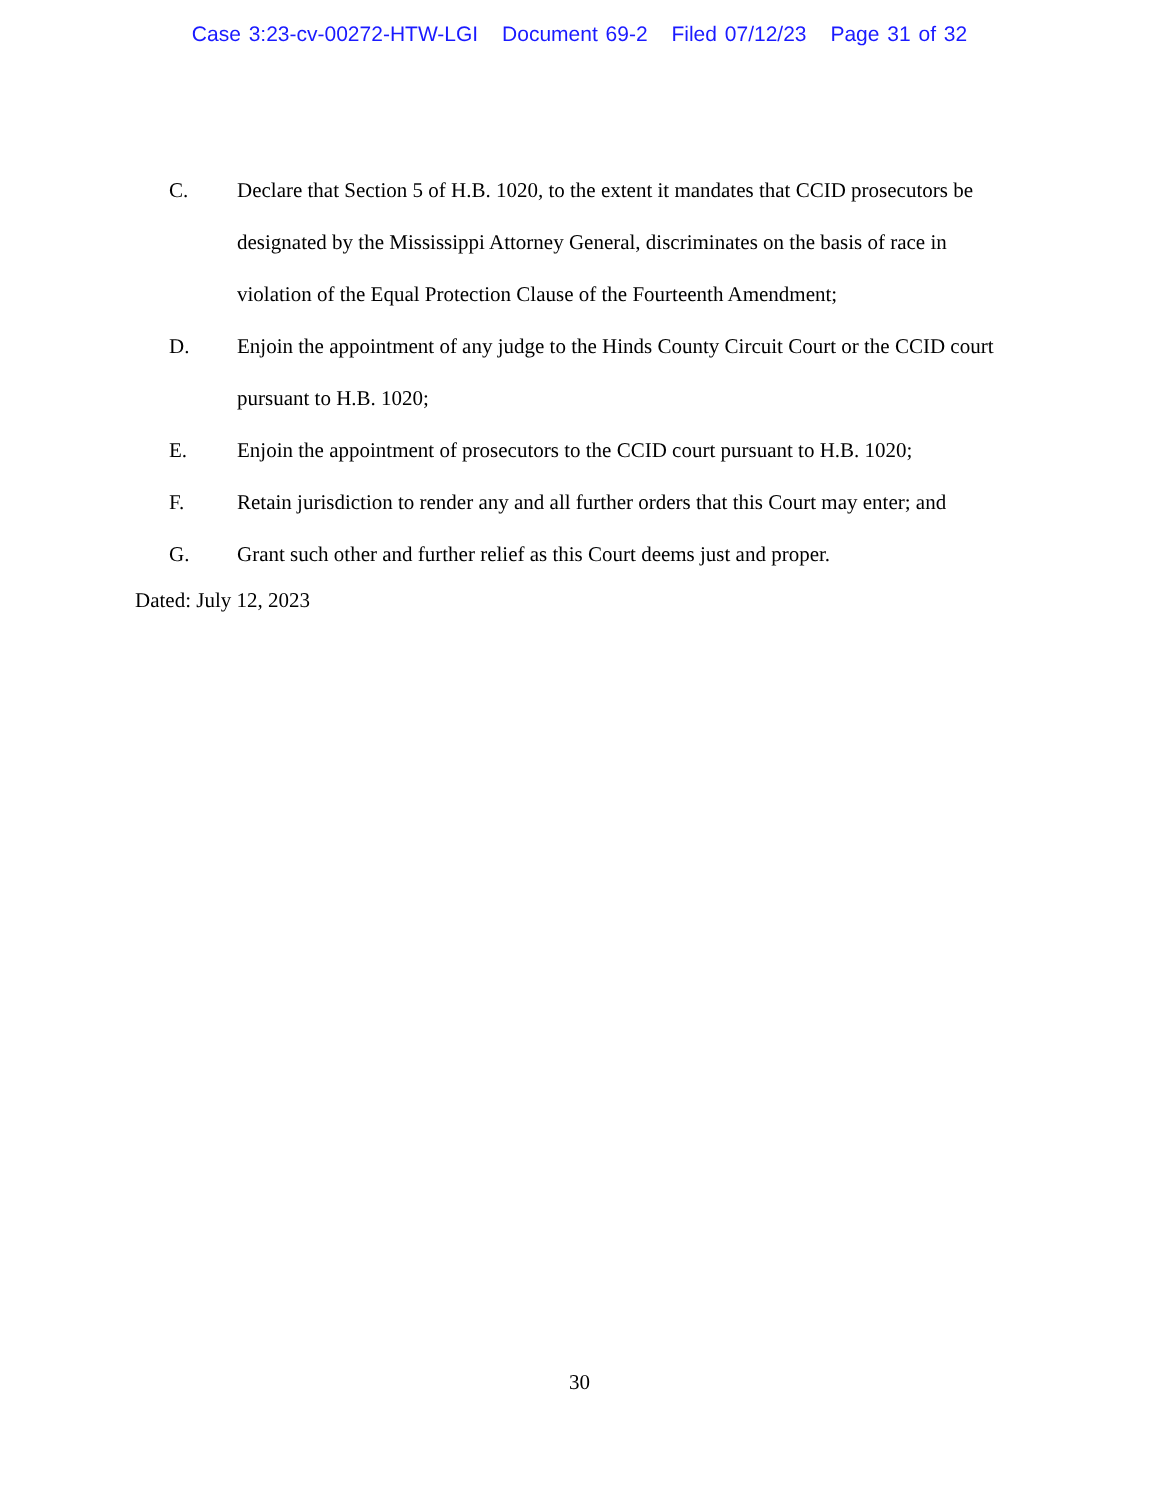Case 3:23-cv-00272-HTW-LGI Document 69-2 Filed 07/12/23 Page 31 of 32
C. Declare that Section 5 of H.B. 1020, to the extent it mandates that CCID prosecutors be designated by the Mississippi Attorney General, discriminates on the basis of race in violation of the Equal Protection Clause of the Fourteenth Amendment;
D. Enjoin the appointment of any judge to the Hinds County Circuit Court or the CCID court pursuant to H.B. 1020;
E. Enjoin the appointment of prosecutors to the CCID court pursuant to H.B. 1020;
F. Retain jurisdiction to render any and all further orders that this Court may enter; and
G. Grant such other and further relief as this Court deems just and proper.
Dated: July 12, 2023
30